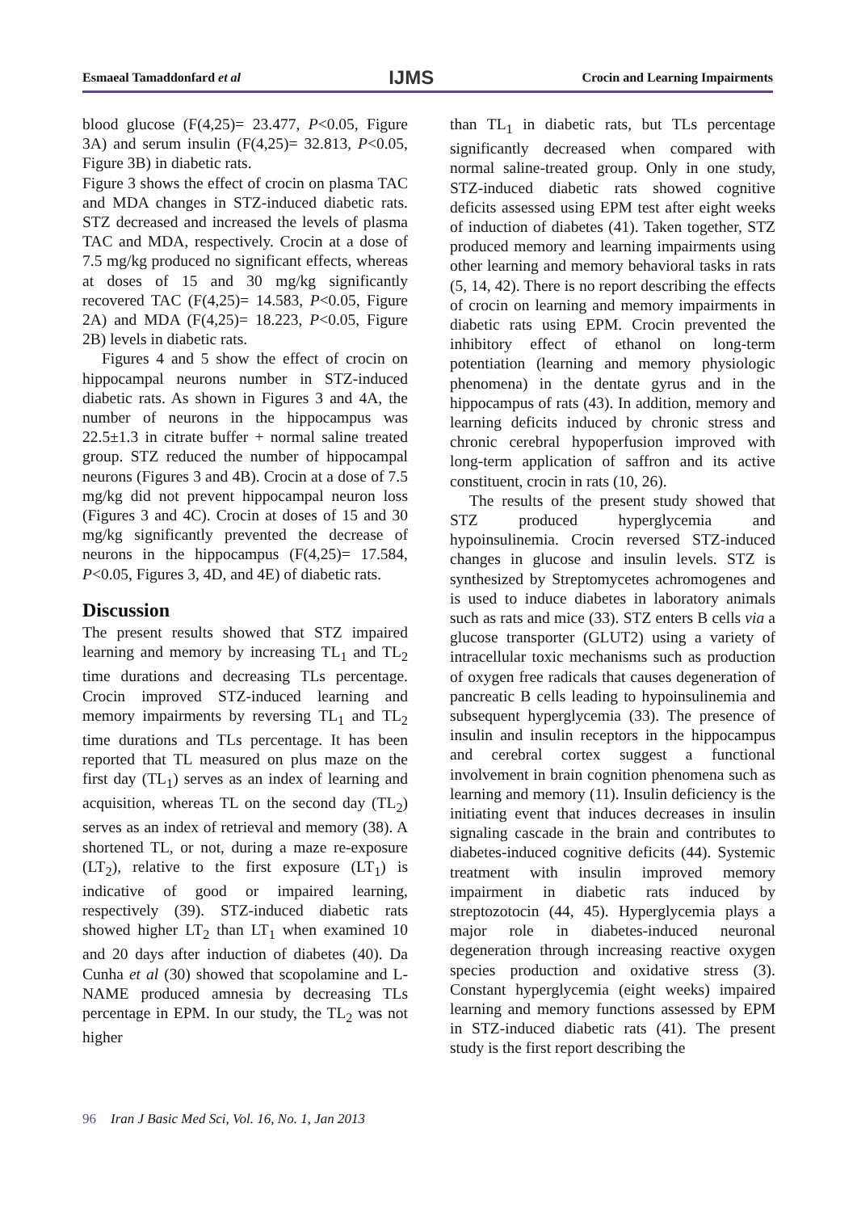Esmaeal Tamaddonfard et al
IJMS
Crocin and Learning Impairments
blood glucose (F(4,25)= 23.477, P<0.05, Figure 3A) and serum insulin (F(4,25)= 32.813, P<0.05, Figure 3B) in diabetic rats.
Figure 3 shows the effect of crocin on plasma TAC and MDA changes in STZ-induced diabetic rats. STZ decreased and increased the levels of plasma TAC and MDA, respectively. Crocin at a dose of 7.5 mg/kg produced no significant effects, whereas at doses of 15 and 30 mg/kg significantly recovered TAC (F(4,25)= 14.583, P<0.05, Figure 2A) and MDA (F(4,25)= 18.223, P<0.05, Figure 2B) levels in diabetic rats.
Figures 4 and 5 show the effect of crocin on hippocampal neurons number in STZ-induced diabetic rats. As shown in Figures 3 and 4A, the number of neurons in the hippocampus was 22.5±1.3 in citrate buffer + normal saline treated group. STZ reduced the number of hippocampal neurons (Figures 3 and 4B). Crocin at a dose of 7.5 mg/kg did not prevent hippocampal neuron loss (Figures 3 and 4C). Crocin at doses of 15 and 30 mg/kg significantly prevented the decrease of neurons in the hippocampus (F(4,25)= 17.584, P<0.05, Figures 3, 4D, and 4E) of diabetic rats.
Discussion
The present results showed that STZ impaired learning and memory by increasing TL<sub>1</sub> and TL<sub>2</sub> time durations and decreasing TLs percentage. Crocin improved STZ-induced learning and memory impairments by reversing TL<sub>1</sub> and TL<sub>2</sub> time durations and TLs percentage. It has been reported that TL measured on plus maze on the first day (TL<sub>1</sub>) serves as an index of learning and acquisition, whereas TL on the second day (TL<sub>2</sub>) serves as an index of retrieval and memory (38). A shortened TL, or not, during a maze re-exposure (LT<sub>2</sub>), relative to the first exposure (LT<sub>1</sub>) is indicative of good or impaired learning, respectively (39). STZ-induced diabetic rats showed higher LT<sub>2</sub> than LT<sub>1</sub> when examined 10 and 20 days after induction of diabetes (40). Da Cunha et al (30) showed that scopolamine and L-NAME produced amnesia by decreasing TLs percentage in EPM. In our study, the TL<sub>2</sub> was not higher
than TL<sub>1</sub> in diabetic rats, but TLs percentage significantly decreased when compared with normal saline-treated group. Only in one study, STZ-induced diabetic rats showed cognitive deficits assessed using EPM test after eight weeks of induction of diabetes (41). Taken together, STZ produced memory and learning impairments using other learning and memory behavioral tasks in rats (5, 14, 42). There is no report describing the effects of crocin on learning and memory impairments in diabetic rats using EPM. Crocin prevented the inhibitory effect of ethanol on long-term potentiation (learning and memory physiologic phenomena) in the dentate gyrus and in the hippocampus of rats (43). In addition, memory and learning deficits induced by chronic stress and chronic cerebral hypoperfusion improved with long-term application of saffron and its active constituent, crocin in rats (10, 26).
The results of the present study showed that STZ produced hyperglycemia and hypoinsulinemia. Crocin reversed STZ-induced changes in glucose and insulin levels. STZ is synthesized by Streptomycetes achromogenes and is used to induce diabetes in laboratory animals such as rats and mice (33). STZ enters B cells via a glucose transporter (GLUT2) using a variety of intracellular toxic mechanisms such as production of oxygen free radicals that causes degeneration of pancreatic B cells leading to hypoinsulinemia and subsequent hyperglycemia (33). The presence of insulin and insulin receptors in the hippocampus and cerebral cortex suggest a functional involvement in brain cognition phenomena such as learning and memory (11). Insulin deficiency is the initiating event that induces decreases in insulin signaling cascade in the brain and contributes to diabetes-induced cognitive deficits (44). Systemic treatment with insulin improved memory impairment in diabetic rats induced by streptozotocin (44, 45). Hyperglycemia plays a major role in diabetes-induced neuronal degeneration through increasing reactive oxygen species production and oxidative stress (3). Constant hyperglycemia (eight weeks) impaired learning and memory functions assessed by EPM in STZ-induced diabetic rats (41). The present study is the first report describing the
96 Iran J Basic Med Sci, Vol. 16, No. 1, Jan 2013